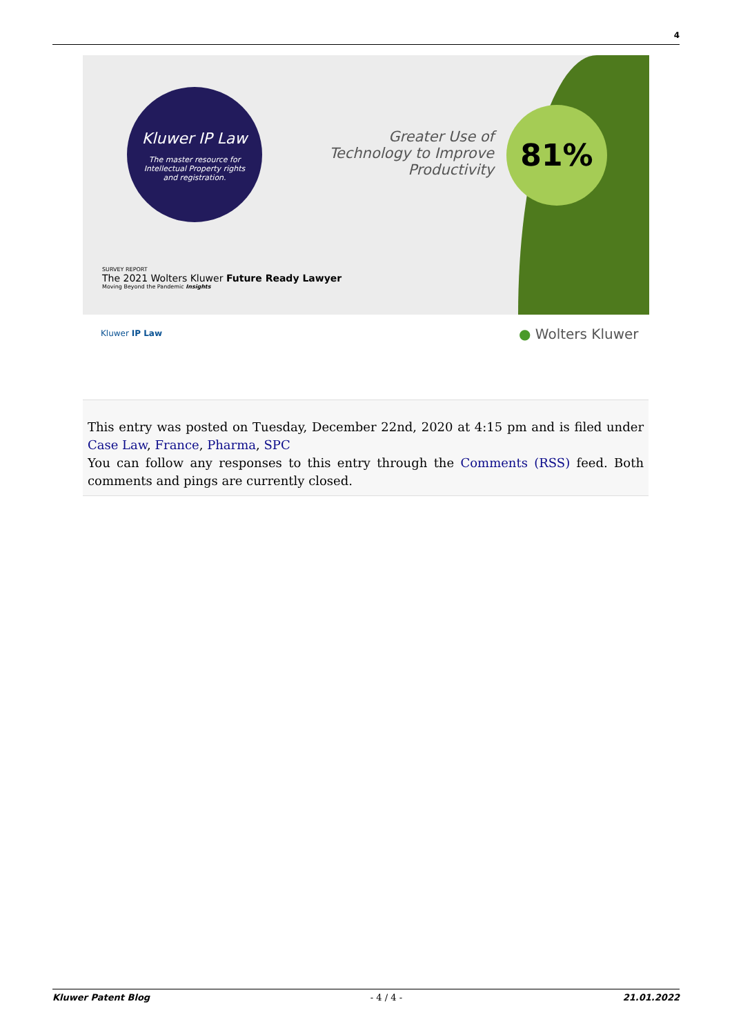4
Kluwer IP Law
The master resource for
Intellectual Property rights
and registration.
Greater Use of Technology to Improve Productivity
81%
SURVEY REPORT
The 2021 Wolters Kluwer Future Ready Lawyer
Moving Beyond the Pandemic Insights
Kluwer IP Law ● Wolters Kluwer
This entry was posted on Tuesday, December 22nd, 2020 at 4:15 pm and is filed under Case Law, France, Pharma, SPC
You can follow any responses to this entry through the Comments (RSS) feed. Both comments and pings are currently closed.
Kluwer Patent Blog - 4 / 4 - 21.01.2022